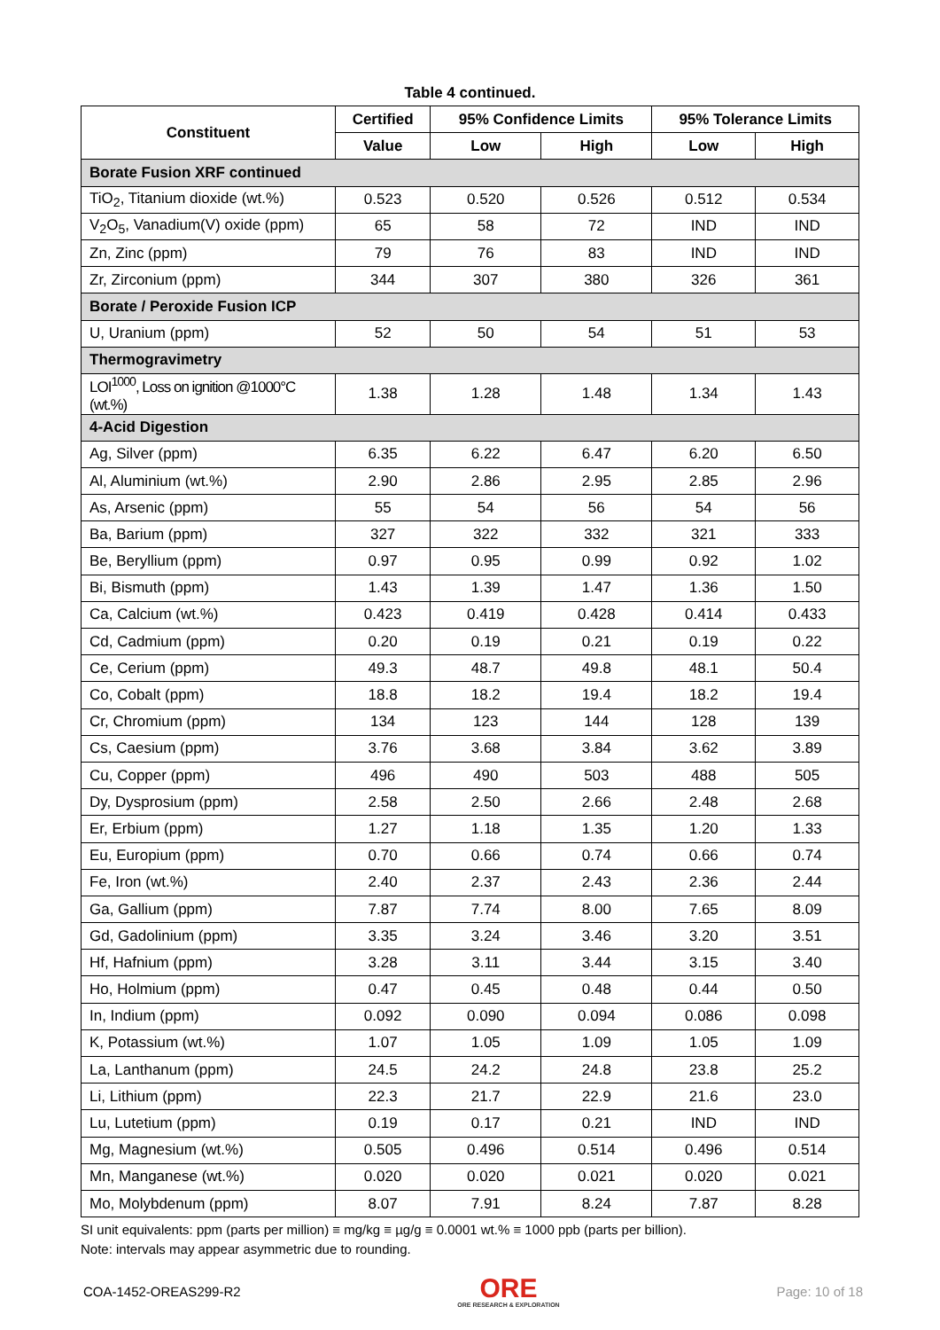Table 4 continued.
| Constituent | Certified | 95% Confidence Limits | | 95% Tolerance Limits | |
| --- | --- | --- | --- | --- | --- |
| | Value | Low | High | Low | High |
| Borate Fusion XRF continued | | | | | |
| TiO<sub>2</sub>, Titanium dioxide (wt.%) | 0.523 | 0.520 | 0.526 | 0.512 | 0.534 |
| V<sub>2</sub>O<sub>5</sub>, Vanadium(V) oxide (ppm) | 65 | 58 | 72 | IND | IND |
| Zn, Zinc (ppm) | 79 | 76 | 83 | IND | IND |
| Zr, Zirconium (ppm) | 344 | 307 | 380 | 326 | 361 |
| Borate / Peroxide Fusion ICP | | | | | |
| U, Uranium (ppm) | 52 | 50 | 54 | 51 | 53 |
| Thermogravimetry | | | | | |
| LOI<sup>1000</sup>, Loss on ignition @1000°C (wt.%) | 1.38 | 1.28 | 1.48 | 1.34 | 1.43 |
| 4-Acid Digestion | | | | | |
| Ag, Silver (ppm) | 6.35 | 6.22 | 6.47 | 6.20 | 6.50 |
| Al, Aluminium (wt.%) | 2.90 | 2.86 | 2.95 | 2.85 | 2.96 |
| As, Arsenic (ppm) | 55 | 54 | 56 | 54 | 56 |
| Ba, Barium (ppm) | 327 | 322 | 332 | 321 | 333 |
| Be, Beryllium (ppm) | 0.97 | 0.95 | 0.99 | 0.92 | 1.02 |
| Bi, Bismuth (ppm) | 1.43 | 1.39 | 1.47 | 1.36 | 1.50 |
| Ca, Calcium (wt.%) | 0.423 | 0.419 | 0.428 | 0.414 | 0.433 |
| Cd, Cadmium (ppm) | 0.20 | 0.19 | 0.21 | 0.19 | 0.22 |
| Ce, Cerium (ppm) | 49.3 | 48.7 | 49.8 | 48.1 | 50.4 |
| Co, Cobalt (ppm) | 18.8 | 18.2 | 19.4 | 18.2 | 19.4 |
| Cr, Chromium (ppm) | 134 | 123 | 144 | 128 | 139 |
| Cs, Caesium (ppm) | 3.76 | 3.68 | 3.84 | 3.62 | 3.89 |
| Cu, Copper (ppm) | 496 | 490 | 503 | 488 | 505 |
| Dy, Dysprosium (ppm) | 2.58 | 2.50 | 2.66 | 2.48 | 2.68 |
| Er, Erbium (ppm) | 1.27 | 1.18 | 1.35 | 1.20 | 1.33 |
| Eu, Europium (ppm) | 0.70 | 0.66 | 0.74 | 0.66 | 0.74 |
| Fe, Iron (wt.%) | 2.40 | 2.37 | 2.43 | 2.36 | 2.44 |
| Ga, Gallium (ppm) | 7.87 | 7.74 | 8.00 | 7.65 | 8.09 |
| Gd, Gadolinium (ppm) | 3.35 | 3.24 | 3.46 | 3.20 | 3.51 |
| Hf, Hafnium (ppm) | 3.28 | 3.11 | 3.44 | 3.15 | 3.40 |
| Ho, Holmium (ppm) | 0.47 | 0.45 | 0.48 | 0.44 | 0.50 |
| In, Indium (ppm) | 0.092 | 0.090 | 0.094 | 0.086 | 0.098 |
| K, Potassium (wt.%) | 1.07 | 1.05 | 1.09 | 1.05 | 1.09 |
| La, Lanthanum (ppm) | 24.5 | 24.2 | 24.8 | 23.8 | 25.2 |
| Li, Lithium (ppm) | 22.3 | 21.7 | 22.9 | 21.6 | 23.0 |
| Lu, Lutetium (ppm) | 0.19 | 0.17 | 0.21 | IND | IND |
| Mg, Magnesium (wt.%) | 0.505 | 0.496 | 0.514 | 0.496 | 0.514 |
| Mn, Manganese (wt.%) | 0.020 | 0.020 | 0.021 | 0.020 | 0.021 |
| Mo, Molybdenum (ppm) | 8.07 | 7.91 | 8.24 | 7.87 | 8.28 |
SI unit equivalents: ppm (parts per million) ≡ mg/kg ≡ µg/g ≡ 0.0001 wt.% ≡ 1000 ppb (parts per billion).
Note: intervals may appear asymmetric due to rounding.
COA-1452-OREAS299-R2 ORE
ORE RESEARCH & EXPLORATION Page: 10 of 18